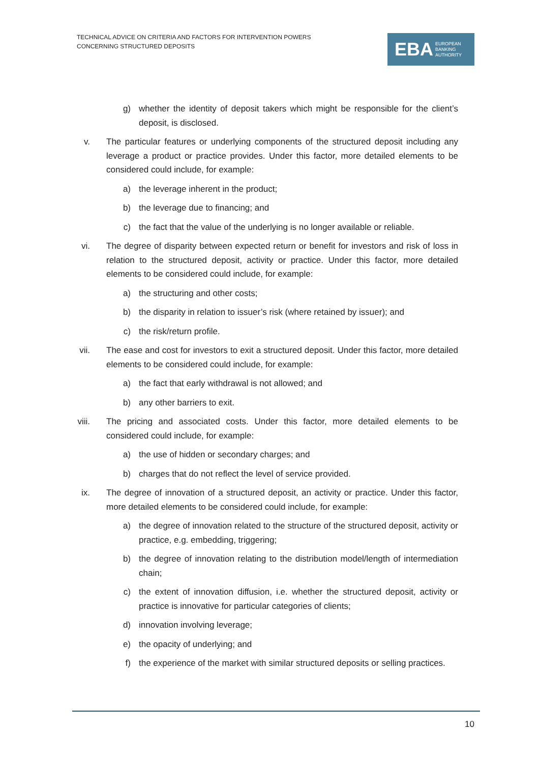TECHNICAL ADVICE ON CRITERIA AND FACTORS FOR INTERVENTION POWERS
CONCERNING STRUCTURED DEPOSITS
EBA EUROPEAN
BANKING
AUTHORITY
g) whether the identity of deposit takers which might be responsible for the client’s deposit, is disclosed.
v. The particular features or underlying components of the structured deposit including any leverage a product or practice provides. Under this factor, more detailed elements to be considered could include, for example:
a) the leverage inherent in the product;
b) the leverage due to financing; and
c) the fact that the value of the underlying is no longer available or reliable.
vi. The degree of disparity between expected return or benefit for investors and risk of loss in relation to the structured deposit, activity or practice. Under this factor, more detailed elements to be considered could include, for example:
a) the structuring and other costs;
b) the disparity in relation to issuer’s risk (where retained by issuer); and
c) the risk/return profile.
vii. The ease and cost for investors to exit a structured deposit. Under this factor, more detailed elements to be considered could include, for example:
a) the fact that early withdrawal is not allowed; and
b) any other barriers to exit.
viii. The pricing and associated costs. Under this factor, more detailed elements to be considered could include, for example:
a) the use of hidden or secondary charges; and
b) charges that do not reflect the level of service provided.
ix. The degree of innovation of a structured deposit, an activity or practice. Under this factor, more detailed elements to be considered could include, for example:
a) the degree of innovation related to the structure of the structured deposit, activity or practice, e.g. embedding, triggering;
b) the degree of innovation relating to the distribution model/length of intermediation chain;
c) the extent of innovation diffusion, i.e. whether the structured deposit, activity or practice is innovative for particular categories of clients;
d) innovation involving leverage;
e) the opacity of underlying; and
f) the experience of the market with similar structured deposits or selling practices.
10